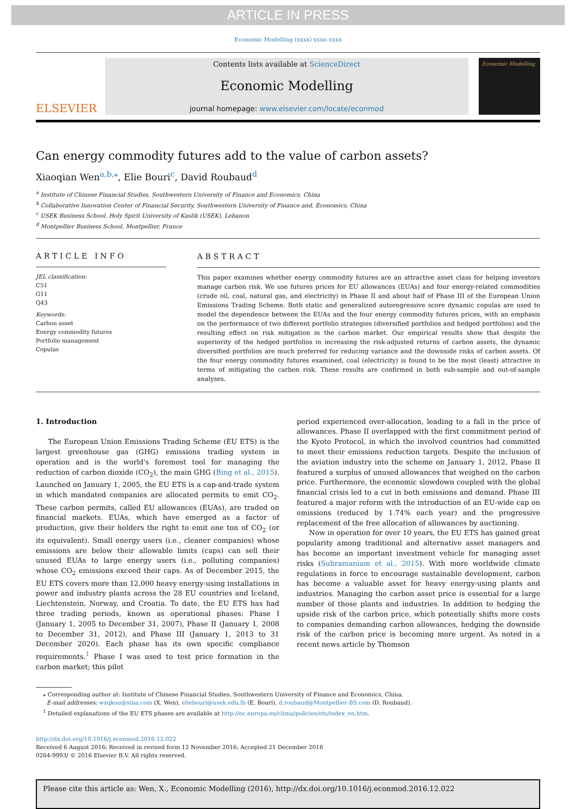ARTICLE IN PRESS
Economic Modelling (xxxx) xxxx–xxxx
ELSEVIER
Contents lists available at ScienceDirect
Economic Modelling
journal homepage: www.elsevier.com/locate/econmod
Economic Modelling
Can energy commodity futures add to the value of carbon assets?
Xiaoqian Wen<sup>a,b,⁎</sup>, Elie Bouri<sup>c</sup>, David Roubaud<sup>d</sup>
<sup>a</sup> Institute of Chinese Financial Studies, Southwestern University of Finance and Economics, China
<sup>b</sup> Collaborative Innovation Center of Financial Security, Southwestern University of Finance and, Economics, China
<sup>c</sup> USEK Business School, Holy Spirit University of Kaslik (USEK), Lebanon
<sup>d</sup> Montpellier Business School, Montpellier, France
ARTICLE INFO
JEL classification:
C51
G11
Q43
Keywords:
Carbon asset
Energy commodity futures
Portfolio management
Copulas
ABSTRACT
This paper examines whether energy commodity futures are an attractive asset class for helping investors manage carbon risk. We use futures prices for EU allowances (EUAs) and four energy-related commodities (crude oil, coal, natural gas, and electricity) in Phase II and about half of Phase III of the European Union Emissions Trading Scheme. Both static and generalized autoregressive score dynamic copulas are used to model the dependence between the EUAs and the four energy commodity futures prices, with an emphasis on the performance of two different portfolio strategies (diversified portfolios and hedged portfolios) and the resulting effect on risk mitigation in the carbon market. Our empirical results show that despite the superiority of the hedged portfolios in increasing the risk-adjusted returns of carbon assets, the dynamic diversified portfolios are much preferred for reducing variance and the downside risks of carbon assets. Of the four energy commodity futures examined, coal (electricity) is found to be the most (least) attractive in terms of mitigating the carbon risk. These results are confirmed in both sub-sample and out-of-sample analyses.
1. Introduction
The European Union Emissions Trading Scheme (EU ETS) is the largest greenhouse gas (GHG) emissions trading system in operation and is the world's foremost tool for managing the reduction of carbon dioxide (CO<sub>2</sub>), the main GHG (Bing et al., 2015). Launched on January 1, 2005, the EU ETS is a cap-and-trade system in which mandated companies are allocated permits to emit CO<sub>2</sub>. These carbon permits, called EU allowances (EUAs), are traded on financial markets. EUAs, which have emerged as a factor of production, give their holders the right to emit one ton of CO<sub>2</sub> (or its equivalent). Small energy users (i.e., cleaner companies) whose emissions are below their allowable limits (caps) can sell their unused EUAs to large energy users (i.e., polluting companies) whose CO<sub>2</sub> emissions exceed their caps. As of December 2015, the EU ETS covers more than 12,000 heavy energy-using installations in power and industry plants across the 28 EU countries and Iceland, Liechtenstein, Norway, and Croatia. To date, the EU ETS has had three trading periods, known as operational phases: Phase I (January 1, 2005 to December 31, 2007), Phase II (January 1, 2008 to December 31, 2012), and Phase III (January 1, 2013 to 31 December 2020). Each phase has its own specific compliance requirements.<sup>1</sup> Phase I was used to test price formation in the carbon market; this pilot
period experienced over-allocation, leading to a fall in the price of allowances. Phase II overlapped with the first commitment period of the Kyoto Protocol, in which the involved countries had committed to meet their emissions reduction targets. Despite the inclusion of the aviation industry into the scheme on January 1, 2012, Phase II featured a surplus of unused allowances that weighed on the carbon price. Furthermore, the economic slowdown coupled with the global financial crisis led to a cut in both emissions and demand. Phase III featured a major reform with the introduction of an EU-wide cap on emissions (reduced by 1.74% each year) and the progressive replacement of the free allocation of allowances by auctioning.
Now in operation for over 10 years, the EU ETS has gained great popularity among traditional and alternative asset managers and has become an important investment vehicle for managing asset risks (Subramaniam et al., 2015). With more worldwide climate regulations in force to encourage sustainable development, carbon has become a valuable asset for heavy energy-using plants and industries. Managing the carbon asset price is essential for a large number of those plants and industries. In addition to hedging the upside risk of the carbon price, which potentially shifts more costs to companies demanding carbon allowances, hedging the downside risk of the carbon price is becoming more urgent. As noted in a recent news article by Thomson
⁎ Corresponding author at: Institute of Chinese Financial Studies, Southwestern University of Finance and Economics, China.
E-mail addresses: wxqkou@sina.com (X. Wen), eliebouri@usek.edu.lb (E. Bouri), d.roubaud@Montpellier-BS.com (D. Roubaud).
<sup>1</sup> Detailed explanations of the EU ETS phases are available at http://ec.europa.eu/clima/policies/ets/index_en.htm.
http://dx.doi.org/10.1016/j.econmod.2016.12.022
Received 6 August 2016; Received in revised form 12 November 2016; Accepted 21 December 2016
0264-9993/ © 2016 Elsevier B.V. All rights reserved.
Please cite this article as: Wen, X., Economic Modelling (2016), http://dx.doi.org/10.1016/j.econmod.2016.12.022